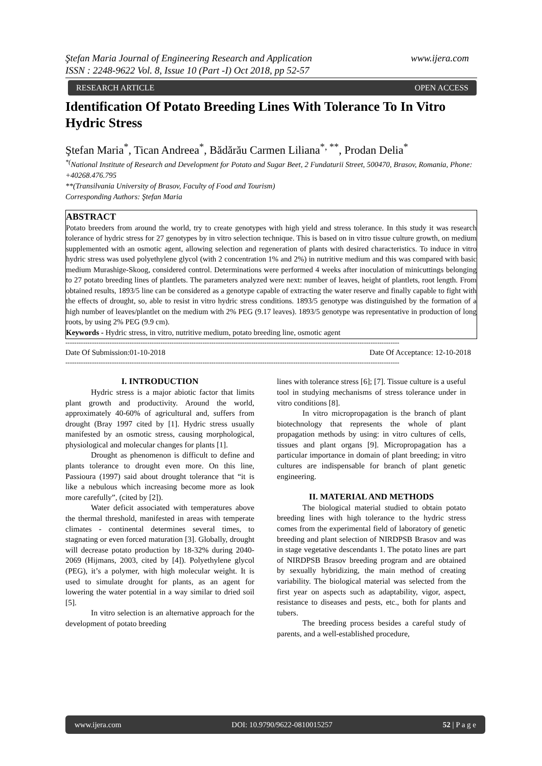www.ijera.com Ştefan Maria Journal of Engineering Research and Application
ISSN : 2248-9622 Vol. 8, Issue 10 (Part -I) Oct 2018, pp 52-57
RESEARCH ARTICLE OPEN ACCESS
Identification Of Potato Breeding Lines With Tolerance To In Vitro Hydric Stress
Ştefan Maria<sup>*</sup>, Tican Andreea<sup>*</sup>, Bădărău Carmen Liliana<sup>*, **</sup>, Prodan Delia<sup>*</sup>
<sup>*(</sup>National Institute of Research and Development for Potato and Sugar Beet, 2 Fundaturii Street, 500470, Brasov, Romania, Phone: +40268.476.795
**(Transilvania University of Brasov, Faculty of Food and Tourism)
Corresponding Authors: Ştefan Maria
ABSTRACT
Potato breeders from around the world, try to create genotypes with high yield and stress tolerance. In this study it was research tolerance of hydric stress for 27 genotypes by in vitro selection technique. This is based on in vitro tissue culture growth, on medium supplemented with an osmotic agent, allowing selection and regeneration of plants with desired characteristics. To induce in vitro hydric stress was used polyethylene glycol (with 2 concentration 1% and 2%) in nutritive medium and this was compared with basic medium Murashige-Skoog, considered control. Determinations were performed 4 weeks after inoculation of minicuttings belonging to 27 potato breeding lines of plantlets. The parameters analyzed were next: number of leaves, height of plantlets, root length. From obtained results, 1893/5 line can be considered as a genotype capable of extracting the water reserve and finally capable to fight with the effects of drought, so, able to resist in vitro hydric stress conditions. 1893/5 genotype was distinguished by the formation of a high number of leaves/plantlet on the medium with 2% PEG (9.17 leaves). 1893/5 genotype was representative in production of long roots, by using 2% PEG (9.9 cm).
Keywords - Hydric stress, in vitro, nutritive medium, potato breeding line, osmotic agent
-------------------------------------------------------------------------------------------------------------------------------------------------------
Date Of Submission:01-10-2018 Date Of Acceptance: 12-10-2018
-------------------------------------------------------------------------------------------------------------------------------------------------------
I. INTRODUCTION
Hydric stress is a major abiotic factor that limits plant growth and productivity. Around the world, approximately 40-60% of agricultural and, suffers from drought (Bray 1997 cited by [1]. Hydric stress usually manifested by an osmotic stress, causing morphological, physiological and molecular changes for plants [1].
Drought as phenomenon is difficult to define and plants tolerance to drought even more. On this line, Passioura (1997) said about drought tolerance that “it is like a nebulous which increasing become more as look more carefully”, (cited by [2]).
Water deficit associated with temperatures above the thermal threshold, manifested in areas with temperate climates - continental determines several times, to stagnating or even forced maturation [3]. Globally, drought will decrease potato production by 18-32% during 2040-2069 (Hijmans, 2003, cited by [4]). Polyethylene glycol (PEG), it’s a polymer, with high molecular weight. It is used to simulate drought for plants, as an agent for lowering the water potential in a way similar to dried soil [5].
In vitro selection is an alternative approach for the development of potato breeding
lines with tolerance stress [6]; [7]. Tissue culture is a useful tool in studying mechanisms of stress tolerance under in vitro conditions [8].
In vitro micropropagation is the branch of plant biotechnology that represents the whole of plant propagation methods by using: in vitro cultures of cells, tissues and plant organs [9]. Micropropagation has a particular importance in domain of plant breeding; in vitro cultures are indispensable for branch of plant genetic engineering.
II. MATERIAL AND METHODS
The biological material studied to obtain potato breeding lines with high tolerance to the hydric stress comes from the experimental field of laboratory of genetic breeding and plant selection of NIRDPSB Brasov and was in stage vegetative descendants 1. The potato lines are part of NIRDPSB Brasov breeding program and are obtained by sexually hybridizing, the main method of creating variability. The biological material was selected from the first year on aspects such as adaptability, vigor, aspect, resistance to diseases and pests, etc., both for plants and tubers.
The breeding process besides a careful study of parents, and a well-established procedure,
www.ijera.com DOI: 10.9790/9622-0810015257 52 | P a g e